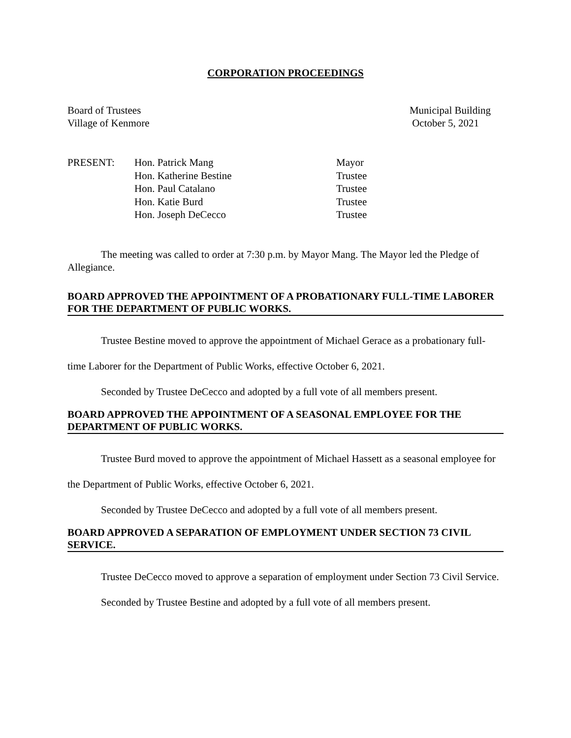CORPORATION PROCEEDINGS
Board of Trustees
Village of Kenmore
Municipal Building
October 5, 2021
| PRESENT: | Hon. Patrick Mang | Mayor |
| | Hon. Katherine Bestine | Trustee |
| | Hon. Paul Catalano | Trustee |
| | Hon. Katie Burd | Trustee |
| | Hon. Joseph DeCecco | Trustee |
The meeting was called to order at 7:30 p.m. by Mayor Mang. The Mayor led the Pledge of Allegiance.
BOARD APPROVED THE APPOINTMENT OF A PROBATIONARY FULL-TIME LABORER FOR THE DEPARTMENT OF PUBLIC WORKS.
Trustee Bestine moved to approve the appointment of Michael Gerace as a probationary full-time Laborer for the Department of Public Works, effective October 6, 2021.
Seconded by Trustee DeCecco and adopted by a full vote of all members present.
BOARD APPROVED THE APPOINTMENT OF A SEASONAL EMPLOYEE FOR THE DEPARTMENT OF PUBLIC WORKS.
Trustee Burd moved to approve the appointment of Michael Hassett as a seasonal employee for the Department of Public Works, effective October 6, 2021.
Seconded by Trustee DeCecco and adopted by a full vote of all members present.
BOARD APPROVED A SEPARATION OF EMPLOYMENT UNDER SECTION 73 CIVIL SERVICE.
Trustee DeCecco moved to approve a separation of employment under Section 73 Civil Service.
Seconded by Trustee Bestine and adopted by a full vote of all members present.